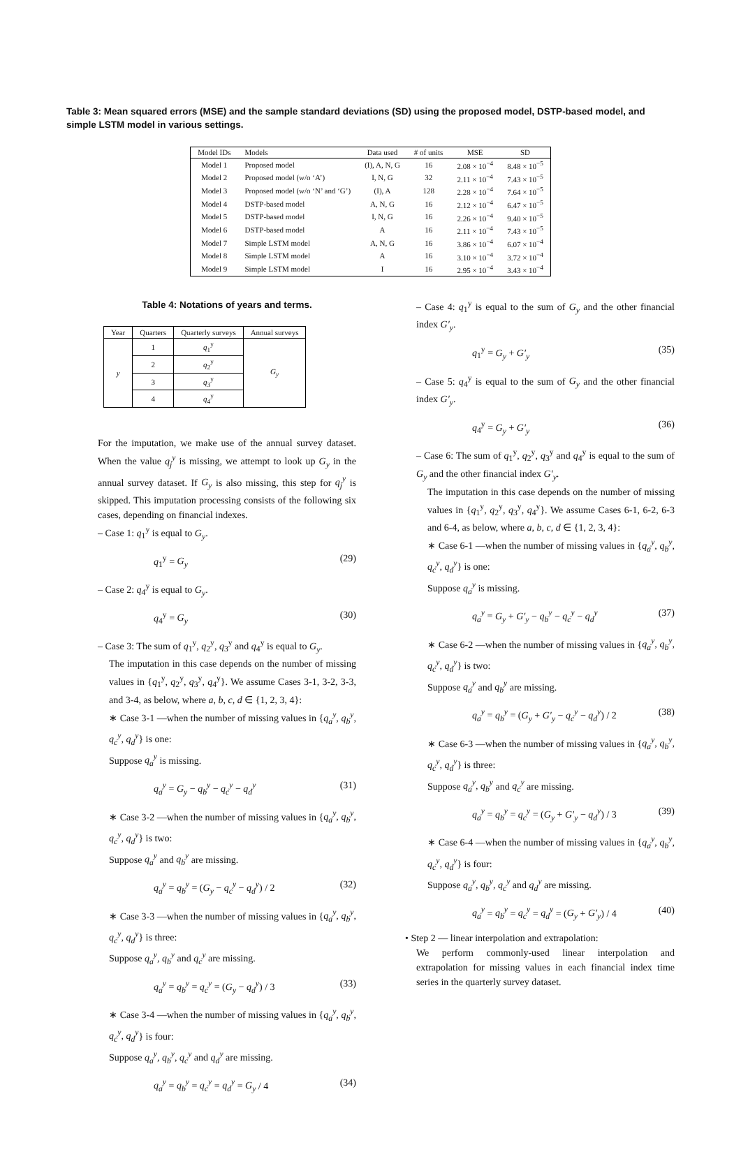Table 3: Mean squared errors (MSE) and the sample standard deviations (SD) using the proposed model, DSTP-based model, and simple LSTM model in various settings.
| Model IDs | Models | Data used | # of units | MSE | SD |
| --- | --- | --- | --- | --- | --- |
| Model 1 | Proposed model | (I), A, N, G | 16 | 2.08 × 10<sup>−4</sup> | 8.48 × 10<sup>−5</sup> |
| Model 2 | Proposed model (w/o ‘A’) | I, N, G | 32 | 2.11 × 10<sup>−4</sup> | 7.43 × 10<sup>−5</sup> |
| Model 3 | Proposed model (w/o ‘N’ and ‘G’) | (I), A | 128 | 2.28 × 10<sup>−4</sup> | 7.64 × 10<sup>−5</sup> |
| Model 4 | DSTP-based model | A, N, G | 16 | 2.12 × 10<sup>−4</sup> | 6.47 × 10<sup>−5</sup> |
| Model 5 | DSTP-based model | I, N, G | 16 | 2.26 × 10<sup>−4</sup> | 9.40 × 10<sup>−5</sup> |
| Model 6 | DSTP-based model | A | 16 | 2.11 × 10<sup>−4</sup> | 7.43 × 10<sup>−5</sup> |
| Model 7 | Simple LSTM model | A, N, G | 16 | 3.86 × 10<sup>−4</sup> | 6.07 × 10<sup>−4</sup> |
| Model 8 | Simple LSTM model | A | 16 | 3.10 × 10<sup>−4</sup> | 3.72 × 10<sup>−4</sup> |
| Model 9 | Simple LSTM model | I | 16 | 2.95 × 10<sup>−4</sup> | 3.43 × 10<sup>−4</sup> |
Table 4: Notations of years and terms.
| Year | Quarters | Quarterly surveys | Annual surveys |
| --- | --- | --- | --- |
| y | 1 | q<sub>1</sub><sup>y</sup> | G<sub>y</sub> |
| | 2 | q<sub>2</sub><sup>y</sup> | |
| | 3 | q<sub>3</sub><sup>y</sup> | |
| | 4 | q<sub>4</sub><sup>y</sup> | |
For the imputation, we make use of the annual survey dataset. When the value q<sub>j</sub><sup>y</sup> is missing, we attempt to look up G<sub>y</sub> in the annual survey dataset. If G<sub>y</sub> is also missing, this step for q<sub>j</sub><sup>y</sup> is skipped. This imputation processing consists of the following six cases, depending on financial indexes.
– Case 1: q<sub>1</sub><sup>y</sup> is equal to G<sub>y</sub>.
q<sub>1</sub><sup>y</sup> = G<sub>y</sub> (29)
– Case 2: q<sub>4</sub><sup>y</sup> is equal to G<sub>y</sub>.
q<sub>4</sub><sup>y</sup> = G<sub>y</sub> (30)
– Case 3: The sum of q<sub>1</sub><sup>y</sup>, q<sub>2</sub><sup>y</sup>, q<sub>3</sub><sup>y</sup> and q<sub>4</sub><sup>y</sup> is equal to G<sub>y</sub>.
The imputation in this case depends on the number of missing values in {q<sub>1</sub><sup>y</sup>, q<sub>2</sub><sup>y</sup>, q<sub>3</sub><sup>y</sup>, q<sub>4</sub><sup>y</sup>}. We assume Cases 3-1, 3-2, 3-3, and 3-4, as below, where a, b, c, d ∈ {1, 2, 3, 4}:
∗ Case 3-1 —when the number of missing values in {q<sub>a</sub><sup>y</sup>, q<sub>b</sub><sup>y</sup>, q<sub>c</sub><sup>y</sup>, q<sub>d</sub><sup>y</sup>} is one:
Suppose q<sub>a</sub><sup>y</sup> is missing.
q<sub>a</sub><sup>y</sup> = G<sub>y</sub> − q<sub>b</sub><sup>y</sup> − q<sub>c</sub><sup>y</sup> − q<sub>d</sub><sup>y</sup> (31)
∗ Case 3-2 —when the number of missing values in {q<sub>a</sub><sup>y</sup>, q<sub>b</sub><sup>y</sup>, q<sub>c</sub><sup>y</sup>, q<sub>d</sub><sup>y</sup>} is two:
Suppose q<sub>a</sub><sup>y</sup> and q<sub>b</sub><sup>y</sup> are missing.
q<sub>a</sub><sup>y</sup> = q<sub>b</sub><sup>y</sup> = (G<sub>y</sub> − q<sub>c</sub><sup>y</sup> − q<sub>d</sub><sup>y</sup>) / 2 (32)
∗ Case 3-3 —when the number of missing values in {q<sub>a</sub><sup>y</sup>, q<sub>b</sub><sup>y</sup>, q<sub>c</sub><sup>y</sup>, q<sub>d</sub><sup>y</sup>} is three:
Suppose q<sub>a</sub><sup>y</sup>, q<sub>b</sub><sup>y</sup> and q<sub>c</sub><sup>y</sup> are missing.
q<sub>a</sub><sup>y</sup> = q<sub>b</sub><sup>y</sup> = q<sub>c</sub><sup>y</sup> = (G<sub>y</sub> − q<sub>d</sub><sup>y</sup>) / 3 (33)
∗ Case 3-4 —when the number of missing values in {q<sub>a</sub><sup>y</sup>, q<sub>b</sub><sup>y</sup>, q<sub>c</sub><sup>y</sup>, q<sub>d</sub><sup>y</sup>} is four:
Suppose q<sub>a</sub><sup>y</sup>, q<sub>b</sub><sup>y</sup>, q<sub>c</sub><sup>y</sup> and q<sub>d</sub><sup>y</sup> are missing.
q<sub>a</sub><sup>y</sup> = q<sub>b</sub><sup>y</sup> = q<sub>c</sub><sup>y</sup> = q<sub>d</sub><sup>y</sup> = G<sub>y</sub> / 4 (34)
– Case 4: q<sub>1</sub><sup>y</sup> is equal to the sum of G<sub>y</sub> and the other financial index G′<sub>y</sub>.
q<sub>1</sub><sup>y</sup> = G<sub>y</sub> + G′<sub>y</sub> (35)
– Case 5: q<sub>4</sub><sup>y</sup> is equal to the sum of G<sub>y</sub> and the other financial index G′<sub>y</sub>.
q<sub>4</sub><sup>y</sup> = G<sub>y</sub> + G′<sub>y</sub> (36)
– Case 6: The sum of q<sub>1</sub><sup>y</sup>, q<sub>2</sub><sup>y</sup>, q<sub>3</sub><sup>y</sup> and q<sub>4</sub><sup>y</sup> is equal to the sum of G<sub>y</sub> and the other financial index G′<sub>y</sub>.
The imputation in this case depends on the number of missing values in {q<sub>1</sub><sup>y</sup>, q<sub>2</sub><sup>y</sup>, q<sub>3</sub><sup>y</sup>, q<sub>4</sub><sup>y</sup>}. We assume Cases 6-1, 6-2, 6-3 and 6-4, as below, where a, b, c, d ∈ {1, 2, 3, 4}:
∗ Case 6-1 —when the number of missing values in {q<sub>a</sub><sup>y</sup>, q<sub>b</sub><sup>y</sup>, q<sub>c</sub><sup>y</sup>, q<sub>d</sub><sup>y</sup>} is one:
Suppose q<sub>a</sub><sup>y</sup> is missing.
q<sub>a</sub><sup>y</sup> = G<sub>y</sub> + G′<sub>y</sub> − q<sub>b</sub><sup>y</sup> − q<sub>c</sub><sup>y</sup> − q<sub>d</sub><sup>y</sup> (37)
∗ Case 6-2 —when the number of missing values in {q<sub>a</sub><sup>y</sup>, q<sub>b</sub><sup>y</sup>, q<sub>c</sub><sup>y</sup>, q<sub>d</sub><sup>y</sup>} is two:
Suppose q<sub>a</sub><sup>y</sup> and q<sub>b</sub><sup>y</sup> are missing.
q<sub>a</sub><sup>y</sup> = q<sub>b</sub><sup>y</sup> = (G<sub>y</sub> + G′<sub>y</sub> − q<sub>c</sub><sup>y</sup> − q<sub>d</sub><sup>y</sup>) / 2 (38)
∗ Case 6-3 —when the number of missing values in {q<sub>a</sub><sup>y</sup>, q<sub>b</sub><sup>y</sup>, q<sub>c</sub><sup>y</sup>, q<sub>d</sub><sup>y</sup>} is three:
Suppose q<sub>a</sub><sup>y</sup>, q<sub>b</sub><sup>y</sup> and q<sub>c</sub><sup>y</sup> are missing.
q<sub>a</sub><sup>y</sup> = q<sub>b</sub><sup>y</sup> = q<sub>c</sub><sup>y</sup> = (G<sub>y</sub> + G′<sub>y</sub> − q<sub>d</sub><sup>y</sup>) / 3 (39)
∗ Case 6-4 —when the number of missing values in {q<sub>a</sub><sup>y</sup>, q<sub>b</sub><sup>y</sup>, q<sub>c</sub><sup>y</sup>, q<sub>d</sub><sup>y</sup>} is four:
Suppose q<sub>a</sub><sup>y</sup>, q<sub>b</sub><sup>y</sup>, q<sub>c</sub><sup>y</sup> and q<sub>d</sub><sup>y</sup> are missing.
q<sub>a</sub><sup>y</sup> = q<sub>b</sub><sup>y</sup> = q<sub>c</sub><sup>y</sup> = q<sub>d</sub><sup>y</sup> = (G<sub>y</sub> + G′<sub>y</sub>) / 4 (40)
• Step 2 — linear interpolation and extrapolation:
We perform commonly-used linear interpolation and extrapolation for missing values in each financial index time series in the quarterly survey dataset.